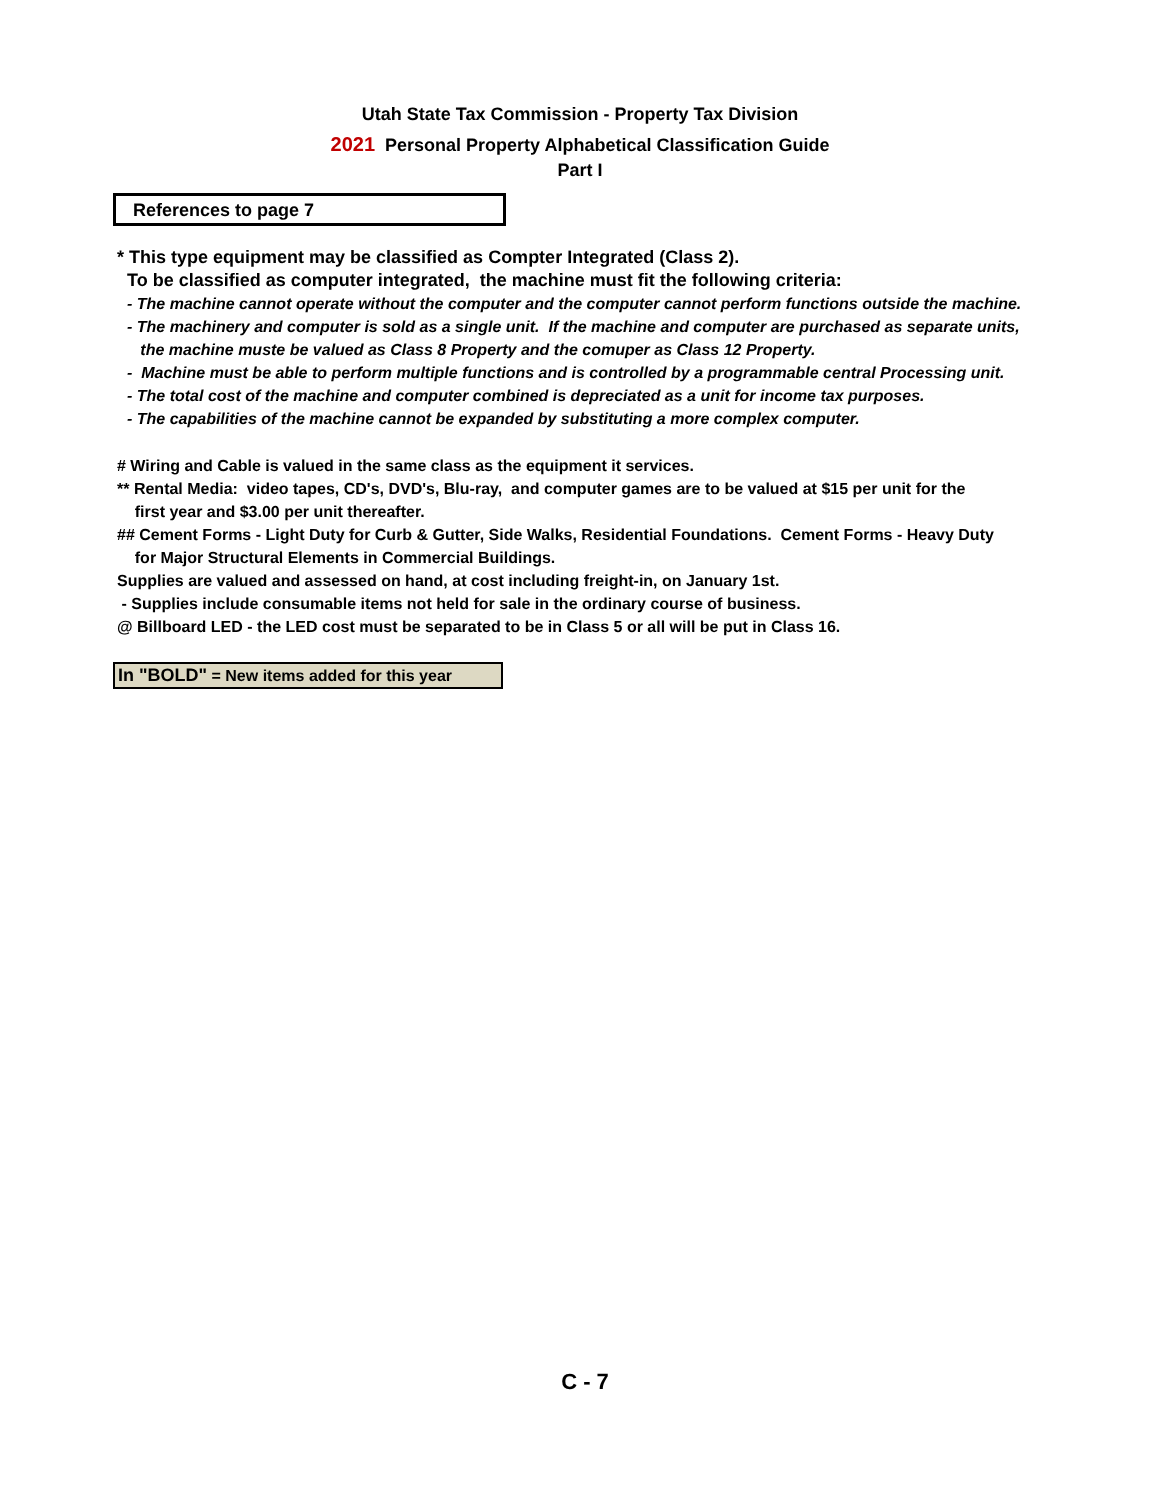Utah State Tax Commission - Property Tax Division
2021 Personal Property Alphabetical Classification Guide
Part I
References to page 7
* This type equipment may be classified as Compter Integrated (Class 2).
To be classified as computer integrated, the machine must fit the following criteria:
- The machine cannot operate without the computer and the computer cannot perform functions outside the machine.
- The machinery and computer is sold as a single unit. If the machine and computer are purchased as separate units,
the machine muste be valued as Class 8 Property and the comuper as Class 12 Property.
- Machine must be able to perform multiple functions and is controlled by a programmable central Processing unit.
- The total cost of the machine and computer combined is depreciated as a unit for income tax purposes.
- The capabilities of the machine cannot be expanded by substituting a more complex computer.
# Wiring and Cable is valued in the same class as the equipment it services.
** Rental Media: video tapes, CD's, DVD's, Blu-ray, and computer games are to be valued at $15 per unit for the
first year and $3.00 per unit thereafter.
## Cement Forms - Light Duty for Curb & Gutter, Side Walks, Residential Foundations. Cement Forms - Heavy Duty
for Major Structural Elements in Commercial Buildings.
Supplies are valued and assessed on hand, at cost including freight-in, on January 1st.
- Supplies include consumable items not held for sale in the ordinary course of business.
@ Billboard LED - the LED cost must be separated to be in Class 5 or all will be put in Class 16.
In "BOLD" = New items added for this year
C - 7